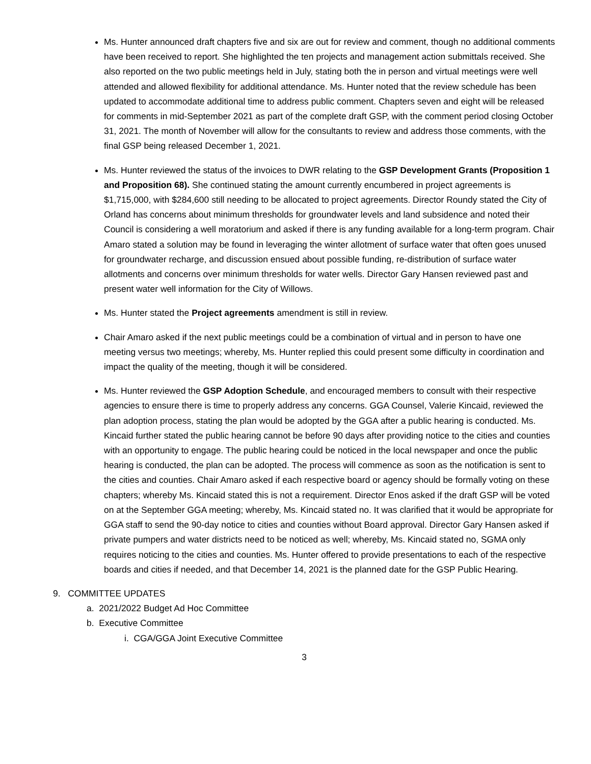Ms. Hunter announced draft chapters five and six are out for review and comment, though no additional comments have been received to report. She highlighted the ten projects and management action submittals received. She also reported on the two public meetings held in July, stating both the in person and virtual meetings were well attended and allowed flexibility for additional attendance. Ms. Hunter noted that the review schedule has been updated to accommodate additional time to address public comment. Chapters seven and eight will be released for comments in mid-September 2021 as part of the complete draft GSP, with the comment period closing October 31, 2021. The month of November will allow for the consultants to review and address those comments, with the final GSP being released December 1, 2021.
Ms. Hunter reviewed the status of the invoices to DWR relating to the GSP Development Grants (Proposition 1 and Proposition 68). She continued stating the amount currently encumbered in project agreements is $1,715,000, with $284,600 still needing to be allocated to project agreements. Director Roundy stated the City of Orland has concerns about minimum thresholds for groundwater levels and land subsidence and noted their Council is considering a well moratorium and asked if there is any funding available for a long-term program. Chair Amaro stated a solution may be found in leveraging the winter allotment of surface water that often goes unused for groundwater recharge, and discussion ensued about possible funding, re-distribution of surface water allotments and concerns over minimum thresholds for water wells. Director Gary Hansen reviewed past and present water well information for the City of Willows.
Ms. Hunter stated the Project agreements amendment is still in review.
Chair Amaro asked if the next public meetings could be a combination of virtual and in person to have one meeting versus two meetings; whereby, Ms. Hunter replied this could present some difficulty in coordination and impact the quality of the meeting, though it will be considered.
Ms. Hunter reviewed the GSP Adoption Schedule, and encouraged members to consult with their respective agencies to ensure there is time to properly address any concerns. GGA Counsel, Valerie Kincaid, reviewed the plan adoption process, stating the plan would be adopted by the GGA after a public hearing is conducted. Ms. Kincaid further stated the public hearing cannot be before 90 days after providing notice to the cities and counties with an opportunity to engage. The public hearing could be noticed in the local newspaper and once the public hearing is conducted, the plan can be adopted. The process will commence as soon as the notification is sent to the cities and counties. Chair Amaro asked if each respective board or agency should be formally voting on these chapters; whereby Ms. Kincaid stated this is not a requirement. Director Enos asked if the draft GSP will be voted on at the September GGA meeting; whereby, Ms. Kincaid stated no. It was clarified that it would be appropriate for GGA staff to send the 90-day notice to cities and counties without Board approval. Director Gary Hansen asked if private pumpers and water districts need to be noticed as well; whereby, Ms. Kincaid stated no, SGMA only requires noticing to the cities and counties. Ms. Hunter offered to provide presentations to each of the respective boards and cities if needed, and that December 14, 2021 is the planned date for the GSP Public Hearing.
9. COMMITTEE UPDATES
a. 2021/2022 Budget Ad Hoc Committee
b. Executive Committee
i. CGA/GGA Joint Executive Committee
3